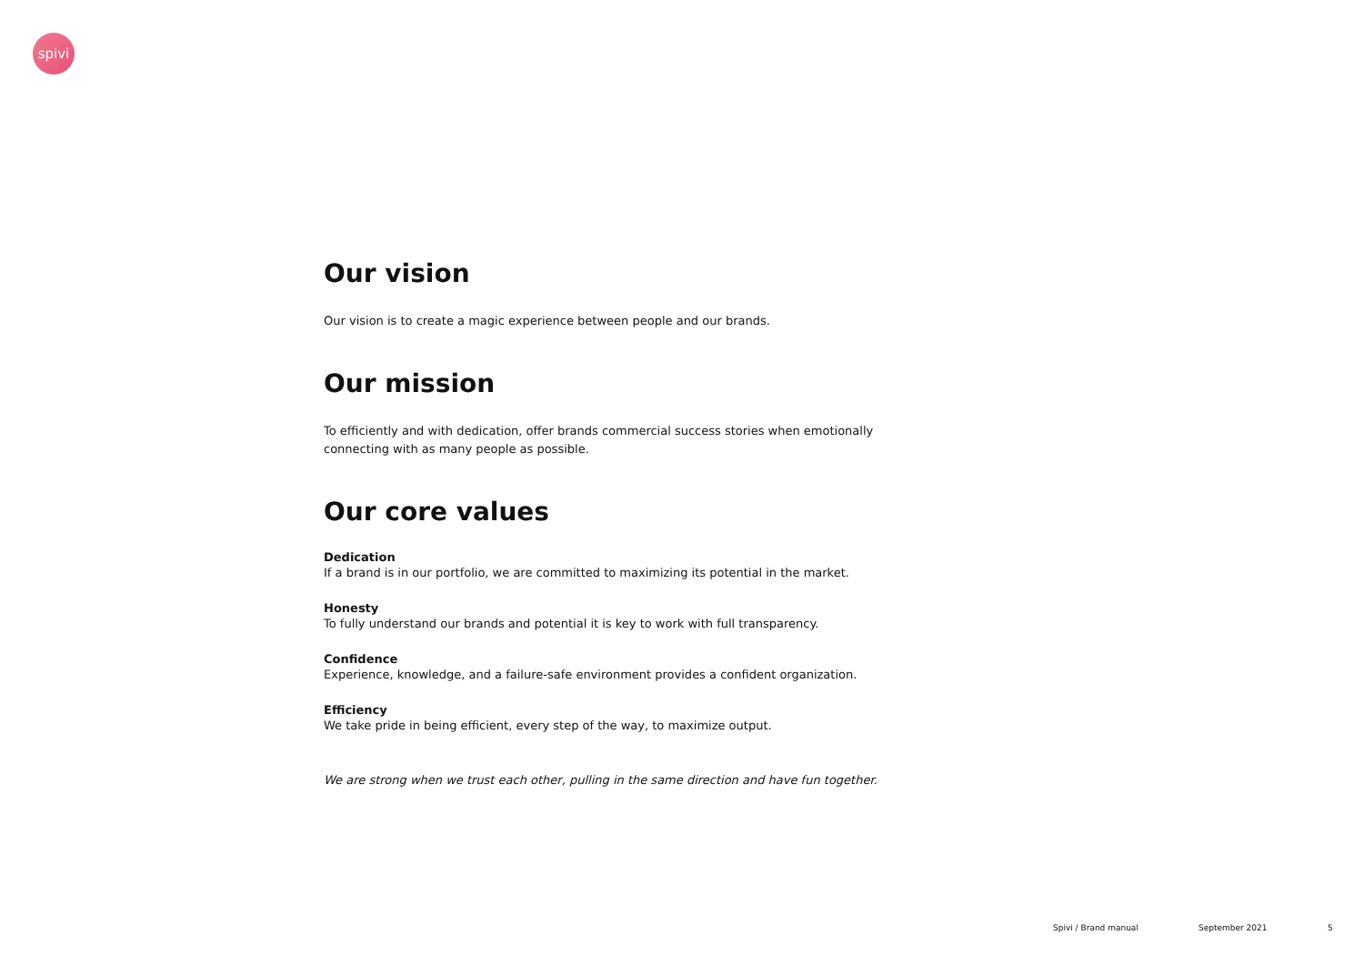spivi
Our vision
Our vision is to create a magic experience between people and our brands.
Our mission
To efficiently and with dedication, offer brands commercial success stories when emotionally connecting with as many people as possible.
Our core values
Dedication
If a brand is in our portfolio, we are committed to maximizing its potential in the market.
Honesty
To fully understand our brands and potential it is key to work with full transparency.
Confidence
Experience, knowledge, and a failure-safe environment provides a confident organization.
Efficiency
We take pride in being efficient, every step of the way, to maximize output.
We are strong when we trust each other, pulling in the same direction and have fun together.
Spivi / Brand manual September 2021 5